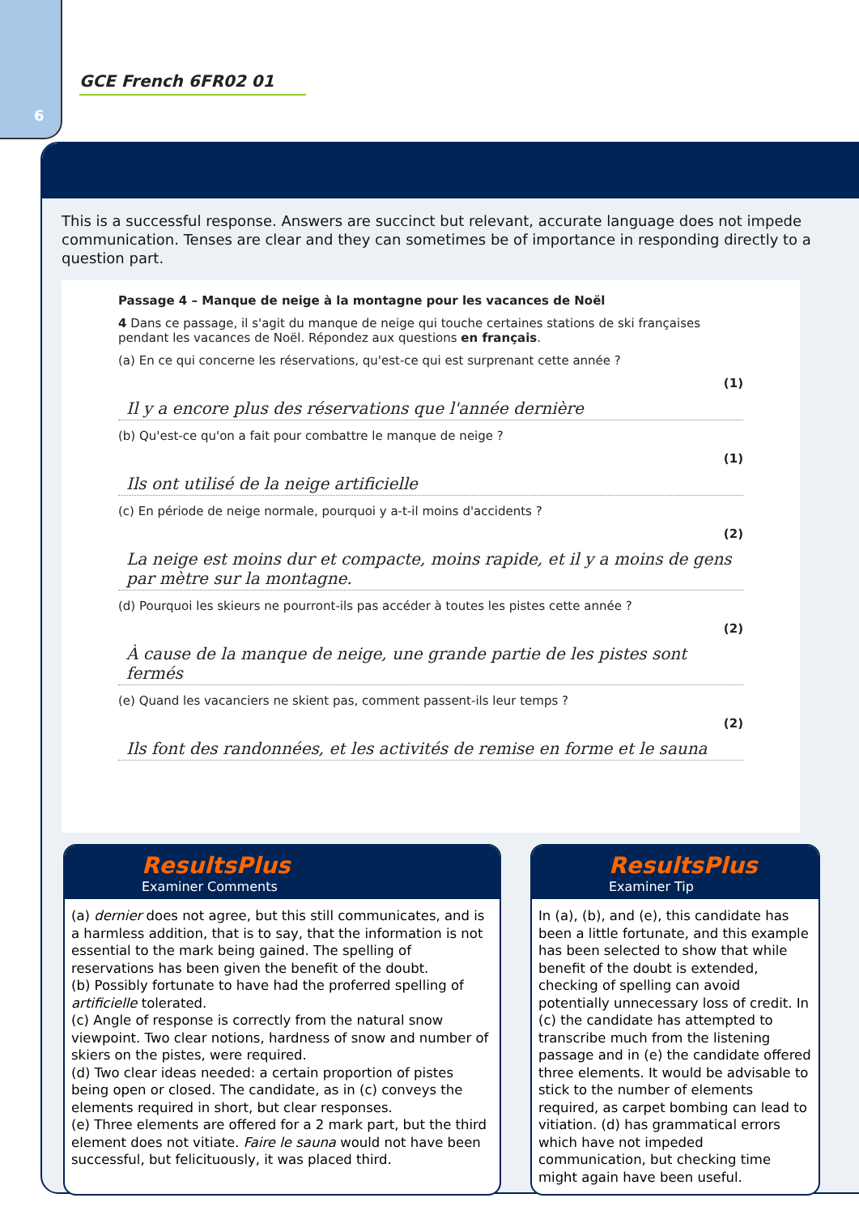6
GCE French 6FR02 01
This is a successful response. Answers are succinct but relevant, accurate language does not impede communication. Tenses are clear and they can sometimes be of importance in responding directly to a question part.
Passage 4 – Manque de neige à la montagne pour les vacances de Noël
4 Dans ce passage, il s'agit du manque de neige qui touche certaines stations de ski françaises pendant les vacances de Noël. Répondez aux questions en français.
(a) En ce qui concerne les réservations, qu'est-ce qui est surprenant cette année ?
(1)
Il y a encore plus des réservations que l'année dernière
(b) Qu'est-ce qu'on a fait pour combattre le manque de neige ?
(1)
Ils ont utilisé de la neige artificielle
(c) En période de neige normale, pourquoi y a-t-il moins d'accidents ?
(2)
La neige est moins dur et compacte, moins rapide, et il y a moins de gens par mètre sur la montagne.
(d) Pourquoi les skieurs ne pourront-ils pas accéder à toutes les pistes cette année ?
(2)
À cause de la manque de neige, une grande partie de les pistes sont fermés
(e) Quand les vacanciers ne skient pas, comment passent-ils leur temps ?
(2)
Ils font des randonnées, et les activités de remise en forme et le sauna
ResultsPlus
Examiner Comments
(a) dernier does not agree, but this still communicates, and is a harmless addition, that is to say, that the information is not essential to the mark being gained. The spelling of reservations has been given the benefit of the doubt.
(b) Possibly fortunate to have had the proferred spelling of artificielle tolerated.
(c) Angle of response is correctly from the natural snow viewpoint. Two clear notions, hardness of snow and number of skiers on the pistes, were required.
(d) Two clear ideas needed: a certain proportion of pistes being open or closed. The candidate, as in (c) conveys the elements required in short, but clear responses.
(e) Three elements are offered for a 2 mark part, but the third element does not vitiate. Faire le sauna would not have been successful, but felicituously, it was placed third.
ResultsPlus
Examiner Tip
In (a), (b), and (e), this candidate has been a little fortunate, and this example has been selected to show that while benefit of the doubt is extended, checking of spelling can avoid potentially unnecessary loss of credit. In (c) the candidate has attempted to transcribe much from the listening passage and in (e) the candidate offered three elements. It would be advisable to stick to the number of elements required, as carpet bombing can lead to vitiation. (d) has grammatical errors which have not impeded communication, but checking time might again have been useful.